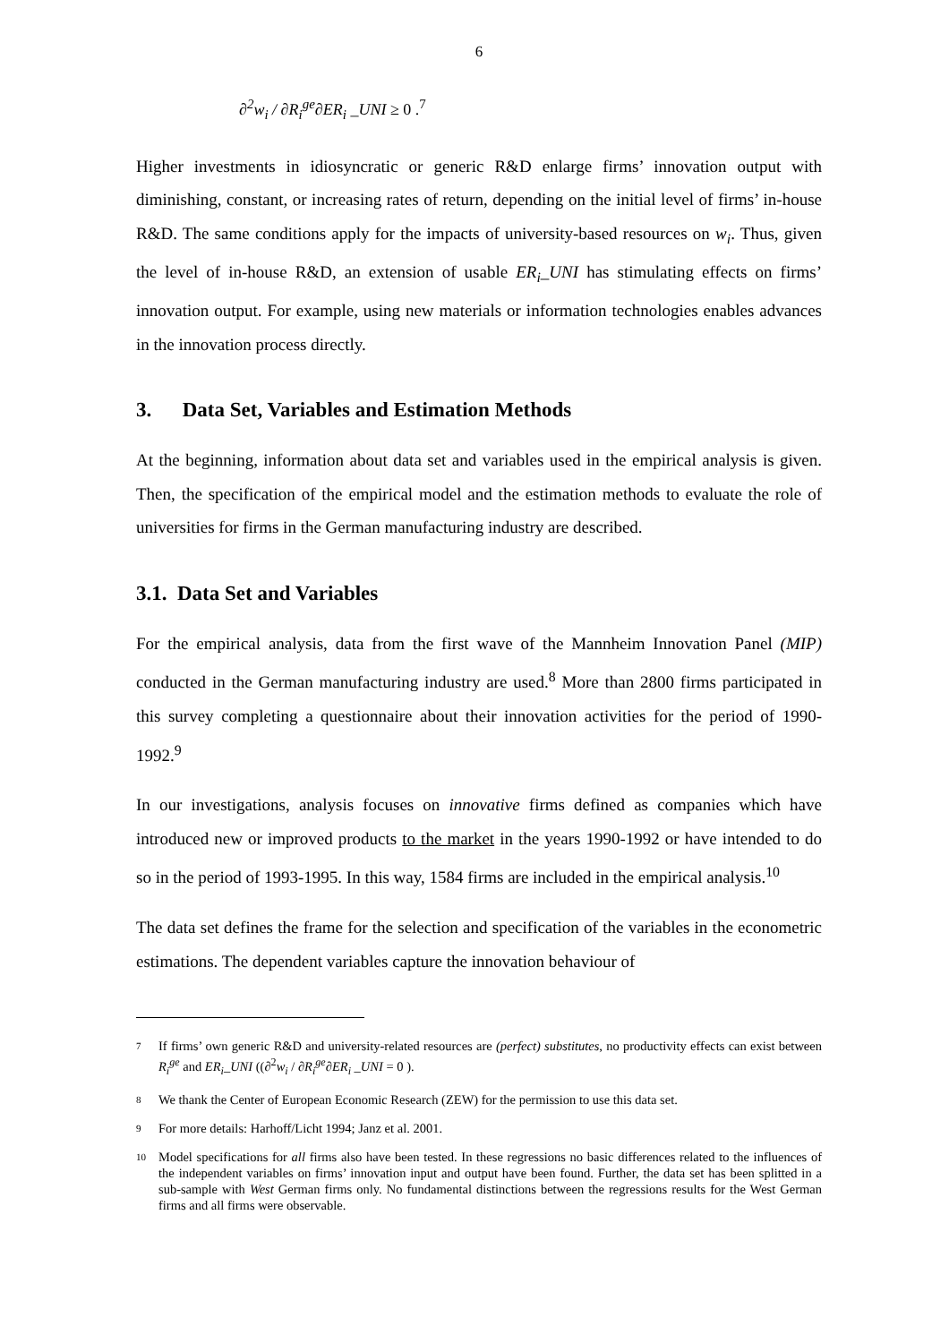6
∂<sup>2</sup>w<sub>i</sub> / ∂R<sub>i</sub><sup>ge</sup>∂ER<sub>i</sub> _UNI ≥ 0 .<sup>7</sup>
Higher investments in idiosyncratic or generic R&D enlarge firms’ innovation output with diminishing, constant, or increasing rates of return, depending on the initial level of firms’ in-house R&D. The same conditions apply for the impacts of university-based resources on w<sub>i</sub>. Thus, given the level of in-house R&D, an extension of usable ER<sub>i</sub>_UNI has stimulating effects on firms’ innovation output. For example, using new materials or information technologies enables advances in the innovation process directly.
3. Data Set, Variables and Estimation Methods
At the beginning, information about data set and variables used in the empirical analysis is given. Then, the specification of the empirical model and the estimation methods to evaluate the role of universities for firms in the German manufacturing industry are described.
3.1. Data Set and Variables
For the empirical analysis, data from the first wave of the Mannheim Innovation Panel (MIP) conducted in the German manufacturing industry are used.<sup>8</sup> More than 2800 firms participated in this survey completing a questionnaire about their innovation activities for the period of 1990-1992.<sup>9</sup>
In our investigations, analysis focuses on innovative firms defined as companies which have introduced new or improved products to the market in the years 1990-1992 or have intended to do so in the period of 1993-1995. In this way, 1584 firms are included in the empirical analysis.<sup>10</sup>
The data set defines the frame for the selection and specification of the variables in the econometric estimations. The dependent variables capture the innovation behaviour of
7 If firms’ own generic R&D and university-related resources are (perfect) substitutes, no productivity effects can exist between R<sub>i</sub><sup>ge</sup> and ER<sub>i</sub>_UNI ((∂<sup>2</sup>w<sub>i</sub> / ∂R<sub>i</sub><sup>ge</sup>∂ER<sub>i</sub> _UNI = 0 ).
8 We thank the Center of European Economic Research (ZEW) for the permission to use this data set.
9 For more details: Harhoff/Licht 1994; Janz et al. 2001.
10 Model specifications for all firms also have been tested. In these regressions no basic differences related to the influences of the independent variables on firms’ innovation input and output have been found. Further, the data set has been splitted in a sub-sample with West German firms only. No fundamental distinctions between the regressions results for the West German firms and all firms were observable.